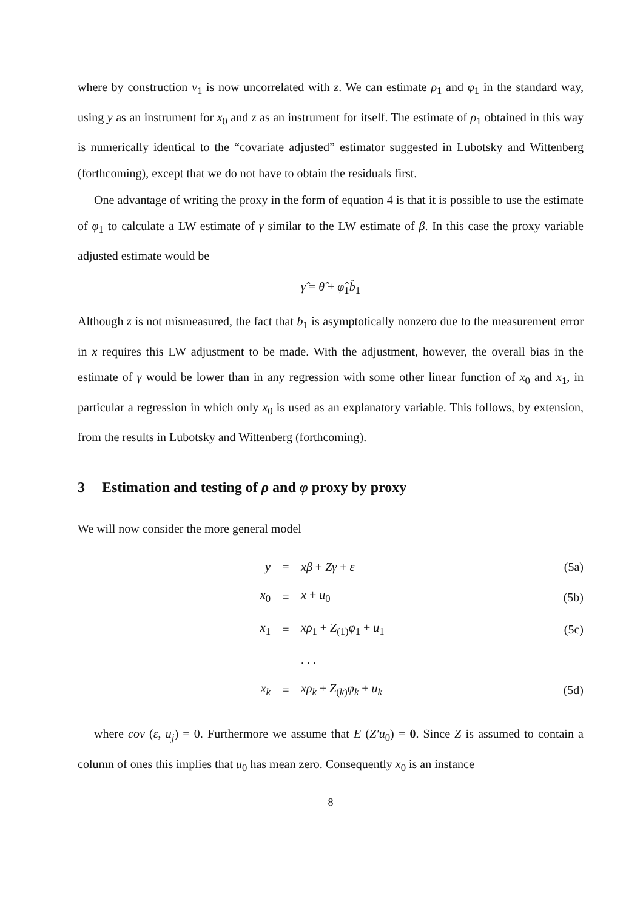where by construction v<sub>1</sub> is now uncorrelated with z. We can estimate ρ<sub>1</sub> and φ<sub>1</sub> in the standard way, using y as an instrument for x<sub>0</sub> and z as an instrument for itself. The estimate of ρ<sub>1</sub> obtained in this way is numerically identical to the “covariate adjusted” estimator suggested in Lubotsky and Wittenberg (forthcoming), except that we do not have to obtain the residuals first.
One advantage of writing the proxy in the form of equation 4 is that it is possible to use the estimate of φ<sub>1</sub> to calculate a LW estimate of γ similar to the LW estimate of β. In this case the proxy variable adjusted estimate would be
γ̂ = θ̂ + φ̂<sub>1</sub>b̂<sub>1</sub>
Although z is not mismeasured, the fact that b<sub>1</sub> is asymptotically nonzero due to the measurement error in x requires this LW adjustment to be made. With the adjustment, however, the overall bias in the estimate of γ would be lower than in any regression with some other linear function of x<sub>0</sub> and x<sub>1</sub>, in particular a regression in which only x<sub>0</sub> is used as an explanatory variable. This follows, by extension, from the results in Lubotsky and Wittenberg (forthcoming).
3 Estimation and testing of ρ and φ proxy by proxy
We will now consider the more general model
| y | = | xβ + Zγ + ε | (5a) |
| x<sub>0</sub> | = | x + u<sub>0</sub> | (5b) |
| x<sub>1</sub> | = | xρ<sub>1</sub> + Z<sub>(1)</sub> φ<sub>1</sub> + u<sub>1</sub> | (5c) |
| | | . . . | |
| x<sub>k</sub> | = | xρ<sub>k</sub> + Z<sub>(k)</sub> φ<sub>k</sub> + u<sub>k</sub> | (5d) |
where cov (ε, u<sub>j</sub>) = 0. Furthermore we assume that E (Z′u<sub>0</sub>) = 0. Since Z is assumed to contain a column of ones this implies that u<sub>0</sub> has mean zero. Consequently x<sub>0</sub> is an instance
8